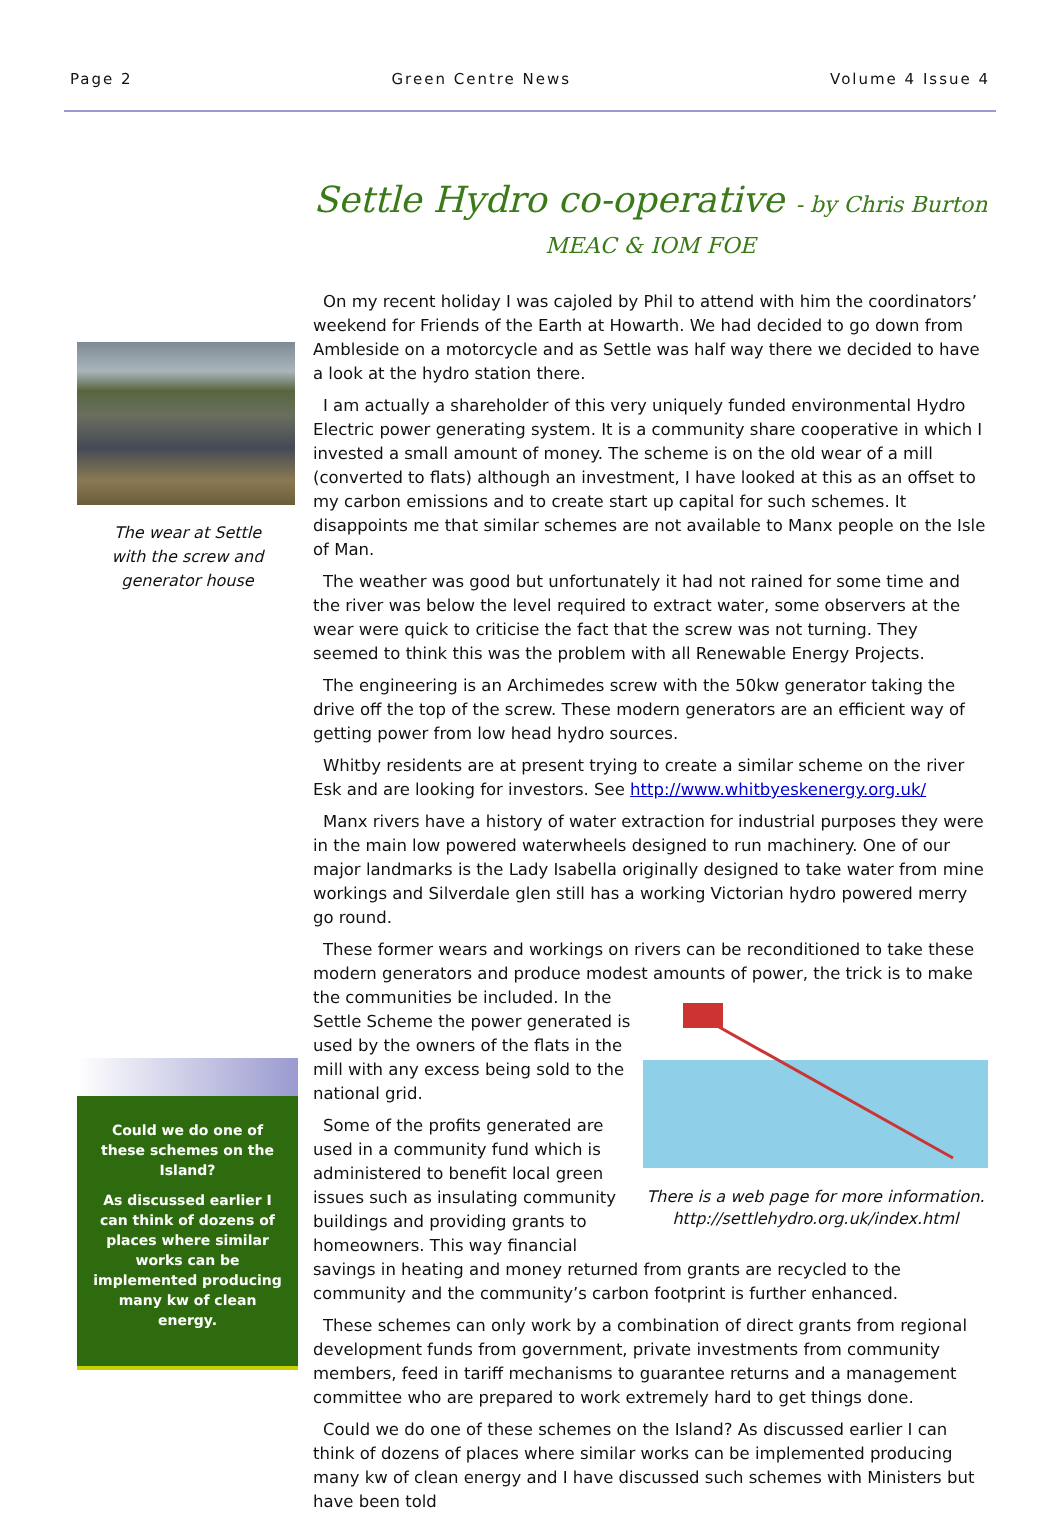Page 2 Green Centre News Volume 4 Issue 4
The wear at Settle
with the screw and
generator house
Could we do one of these schemes on the Island?
As discussed earlier I can think of dozens of places where similar works can be implemented producing many kw of clean energy.
Settle Hydro co-operative - by Chris Burton MEAC & IOM FOE
On my recent holiday I was cajoled by Phil to attend with him the coordinators’ weekend for Friends of the Earth at Howarth. We had decided to go down from Ambleside on a motorcycle and as Settle was half way there we decided to have a look at the hydro station there.
I am actually a shareholder of this very uniquely funded environmental Hydro Electric power generating system. It is a community share cooperative in which I invested a small amount of money. The scheme is on the old wear of a mill (converted to flats) although an investment, I have looked at this as an offset to my carbon emissions and to create start up capital for such schemes. It disappoints me that similar schemes are not available to Manx people on the Isle of Man.
The weather was good but unfortunately it had not rained for some time and the river was below the level required to extract water, some observers at the wear were quick to criticise the fact that the screw was not turning. They seemed to think this was the problem with all Renewable Energy Projects.
The engineering is an Archimedes screw with the 50kw generator taking the drive off the top of the screw. These modern generators are an efficient way of getting power from low head hydro sources.
Whitby residents are at present trying to create a similar scheme on the river Esk and are looking for investors. See http://www.whitbyeskenergy.org.uk/
Manx rivers have a history of water extraction for industrial purposes they were in the main low powered waterwheels designed to run machinery. One of our major landmarks is the Lady Isabella originally designed to take water from mine workings and Silverdale glen still has a working Victorian hydro powered merry go round.
These former wears and workings on rivers can be reconditioned to take these modern generators and produce modest amounts of power, the trick is to make the There is a web page for more information.
http://settlehydro.org.uk/index.html communities be included. In the Settle Scheme the power generated is used by the owners of the flats in the mill with any excess being sold to the national grid.
Some of the profits generated are used in a community fund which is administered to benefit local green issues such as insulating community buildings and providing grants to homeowners. This way financial savings in heating and money returned from grants are recycled to the community and the community’s carbon footprint is further enhanced.
These schemes can only work by a combination of direct grants from regional development funds from government, private investments from community members, feed in tariff mechanisms to guarantee returns and a management committee who are prepared to work extremely hard to get things done.
Could we do one of these schemes on the Island? As discussed earlier I can think of dozens of places where similar works can be implemented producing many kw of clean energy and I have discussed such schemes with Ministers but have been told